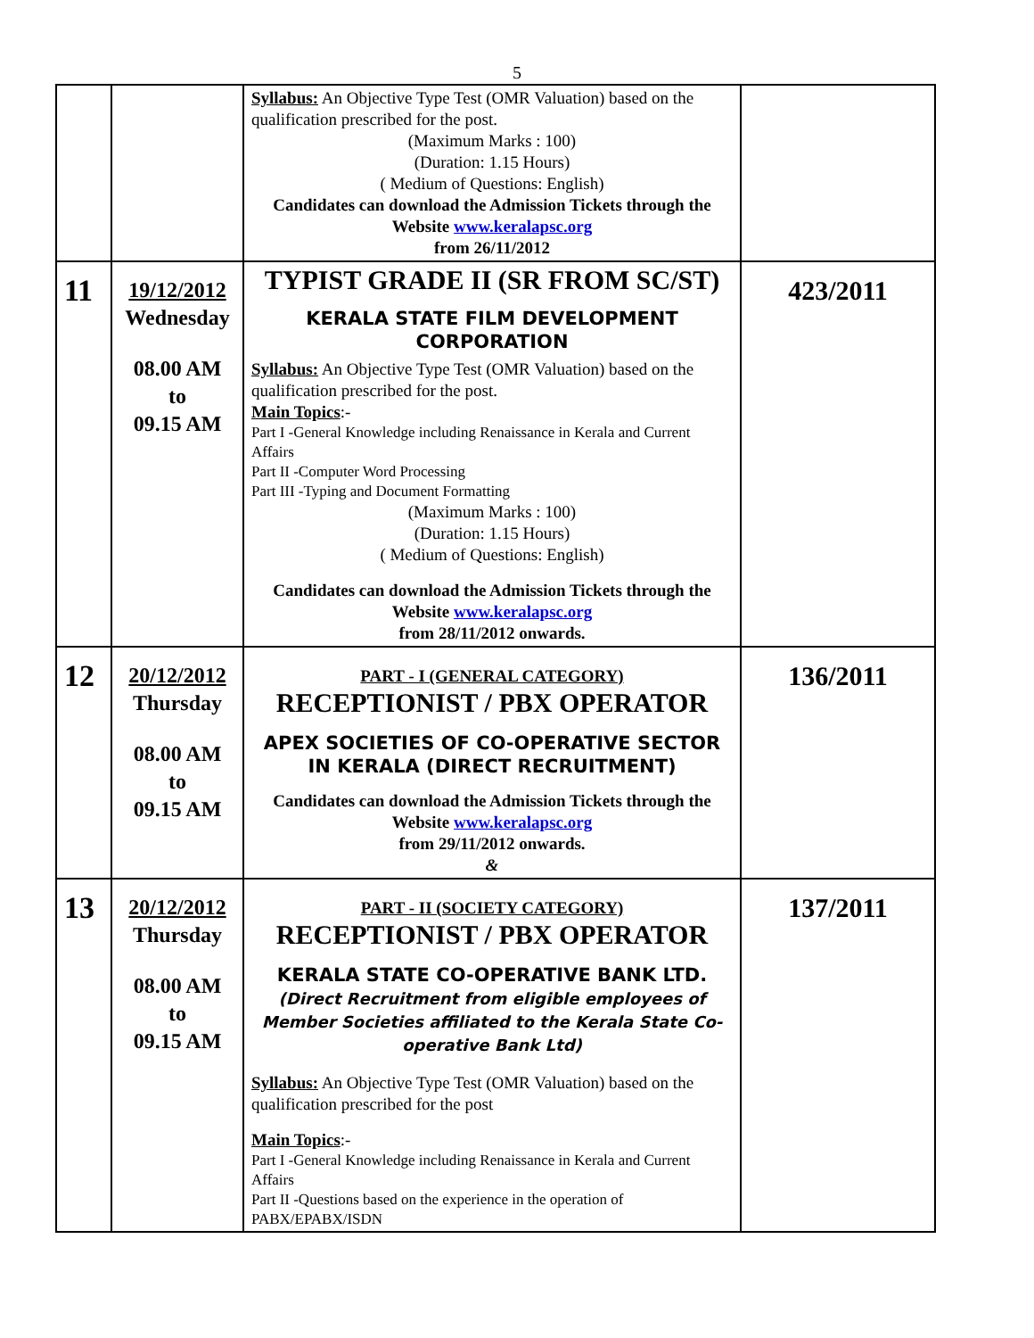5
| | | Syllabus: An Objective Type Test (OMR Valuation) based on the qualification prescribed for the post. (Maximum Marks : 100) (Duration: 1.15 Hours) ( Medium of Questions: English) Candidates can download the Admission Tickets through the Website www.keralapsc.org from 26/11/2012 | |
| 11 | 19/12/2012 Wednesday 08.00 AM to 09.15 AM | TYPIST GRADE II (SR FROM SC/ST) KERALA STATE FILM DEVELOPMENT CORPORATION Syllabus: An Objective Type Test (OMR Valuation) based on the qualification prescribed for the post. Main Topics :- Part I -General Knowledge including Renaissance in Kerala and Current Affairs Part II -Computer Word Processing Part III -Typing and Document Formatting (Maximum Marks : 100) (Duration: 1.15 Hours) ( Medium of Questions: English) Candidates can download the Admission Tickets through the Website www.keralapsc.org from 28/11/2012 onwards. | 423/2011 |
| 12 | 20/12/2012 Thursday 08.00 AM to 09.15 AM | PART - I (GENERAL CATEGORY) RECEPTIONIST / PBX OPERATOR APEX SOCIETIES OF CO-OPERATIVE SECTOR IN KERALA (DIRECT RECRUITMENT) Candidates can download the Admission Tickets through the Website www.keralapsc.org from 29/11/2012 onwards. & | 136/2011 |
| 13 | 20/12/2012 Thursday 08.00 AM to 09.15 AM | PART - II (SOCIETY CATEGORY) RECEPTIONIST / PBX OPERATOR KERALA STATE CO-OPERATIVE BANK LTD. (Direct Recruitment from eligible employees of Member Societies affiliated to the Kerala State Co-operative Bank Ltd) Syllabus: An Objective Type Test (OMR Valuation) based on the qualification prescribed for the post Main Topics :- Part I -General Knowledge including Renaissance in Kerala and Current Affairs Part II -Questions based on the experience in the operation of PABX/EPABX/ISDN | 137/2011 |